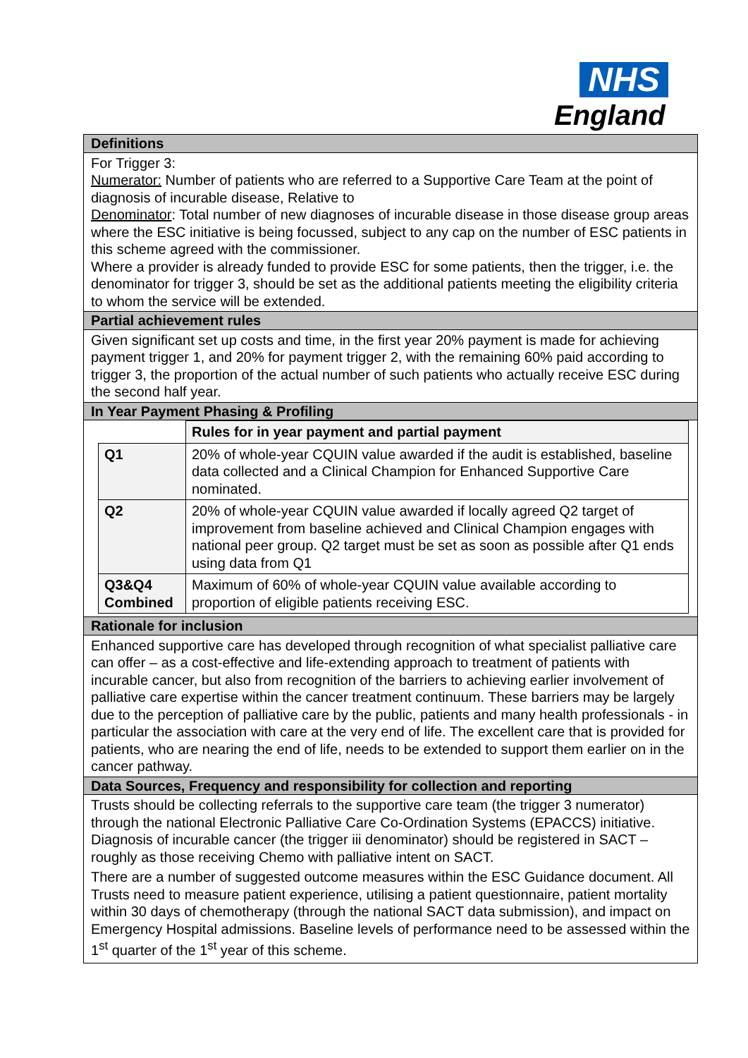NHS
England
Definitions
For Trigger 3:
Numerator: Number of patients who are referred to a Supportive Care Team at the point of diagnosis of incurable disease, Relative to
Denominator: Total number of new diagnoses of incurable disease in those disease group areas where the ESC initiative is being focussed, subject to any cap on the number of ESC patients in this scheme agreed with the commissioner.
Where a provider is already funded to provide ESC for some patients, then the trigger, i.e. the denominator for trigger 3, should be set as the additional patients meeting the eligibility criteria to whom the service will be extended.
Partial achievement rules
Given significant set up costs and time, in the first year 20% payment is made for achieving payment trigger 1, and 20% for payment trigger 2, with the remaining 60% paid according to trigger 3, the proportion of the actual number of such patients who actually receive ESC during the second half year.
In Year Payment Phasing & Profiling
| | Rules for in year payment and partial payment |
| Q1 | 20% of whole-year CQUIN value awarded if the audit is established, baseline data collected and a Clinical Champion for Enhanced Supportive Care nominated. |
| Q2 | 20% of whole-year CQUIN value awarded if locally agreed Q2 target of improvement from baseline achieved and Clinical Champion engages with national peer group. Q2 target must be set as soon as possible after Q1 ends using data from Q1 |
| Q3&Q4 Combined | Maximum of 60% of whole-year CQUIN value available according to proportion of eligible patients receiving ESC. |
Rationale for inclusion
Enhanced supportive care has developed through recognition of what specialist palliative care can offer – as a cost-effective and life-extending approach to treatment of patients with incurable cancer, but also from recognition of the barriers to achieving earlier involvement of palliative care expertise within the cancer treatment continuum. These barriers may be largely due to the perception of palliative care by the public, patients and many health professionals - in particular the association with care at the very end of life. The excellent care that is provided for patients, who are nearing the end of life, needs to be extended to support them earlier on in the cancer pathway.
Data Sources, Frequency and responsibility for collection and reporting
Trusts should be collecting referrals to the supportive care team (the trigger 3 numerator) through the national Electronic Palliative Care Co-Ordination Systems (EPACCS) initiative. Diagnosis of incurable cancer (the trigger iii denominator) should be registered in SACT – roughly as those receiving Chemo with palliative intent on SACT.
There are a number of suggested outcome measures within the ESC Guidance document. All Trusts need to measure patient experience, utilising a patient questionnaire, patient mortality within 30 days of chemotherapy (through the national SACT data submission), and impact on Emergency Hospital admissions. Baseline levels of performance need to be assessed within the 1<sup>st</sup> quarter of the 1<sup>st</sup> year of this scheme.